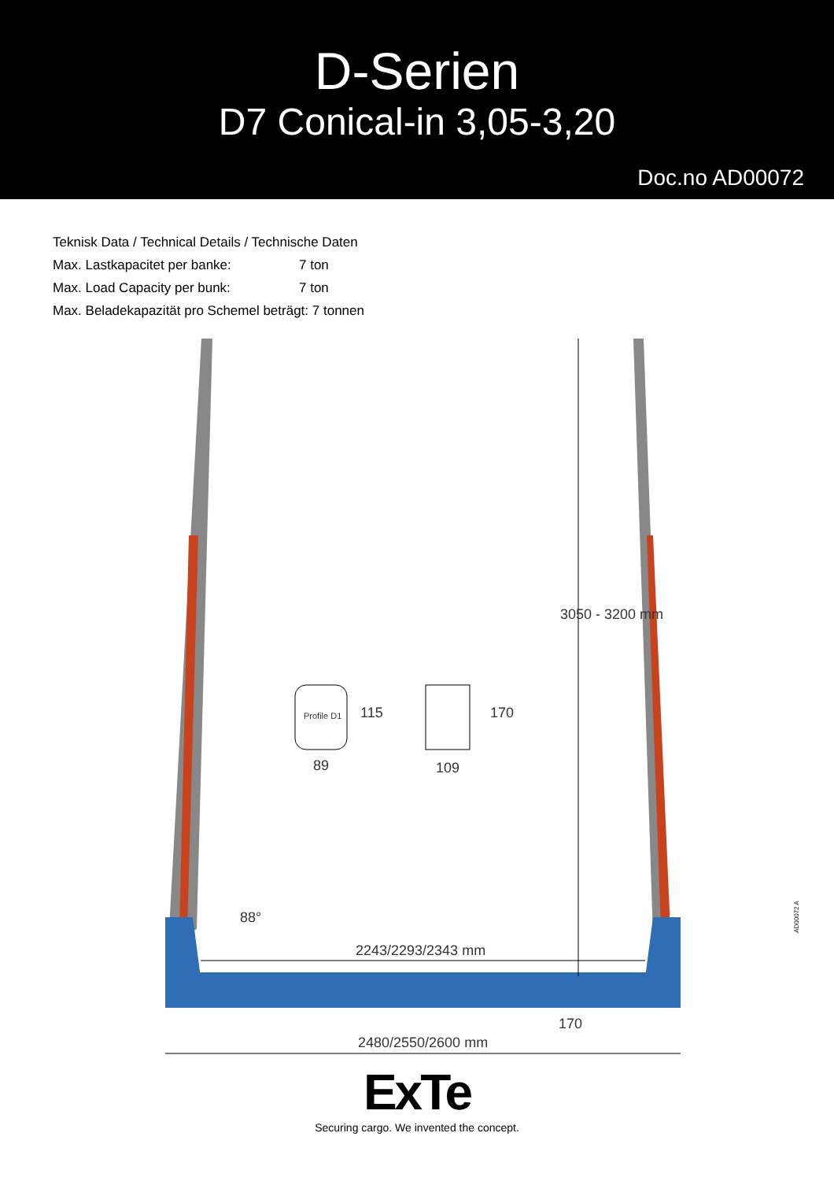D-Serien
D7 Conical-in 3,05-3,20
Doc.no AD00072
Teknisk Data / Technical Details / Technische Daten
Max. Lastkapacitet per banke: 7 ton
Max. Load Capacity per bunk: 7 ton
Max. Beladekapazität pro Schemel beträgt: 7 tonnen
Profile D1 115
89
170
109
3050 - 3200 mm
88°
2243/2293/2343 mm
170
2480/2550/2600 mm
AD00072 A
ExTe
Securing cargo. We invented the concept.